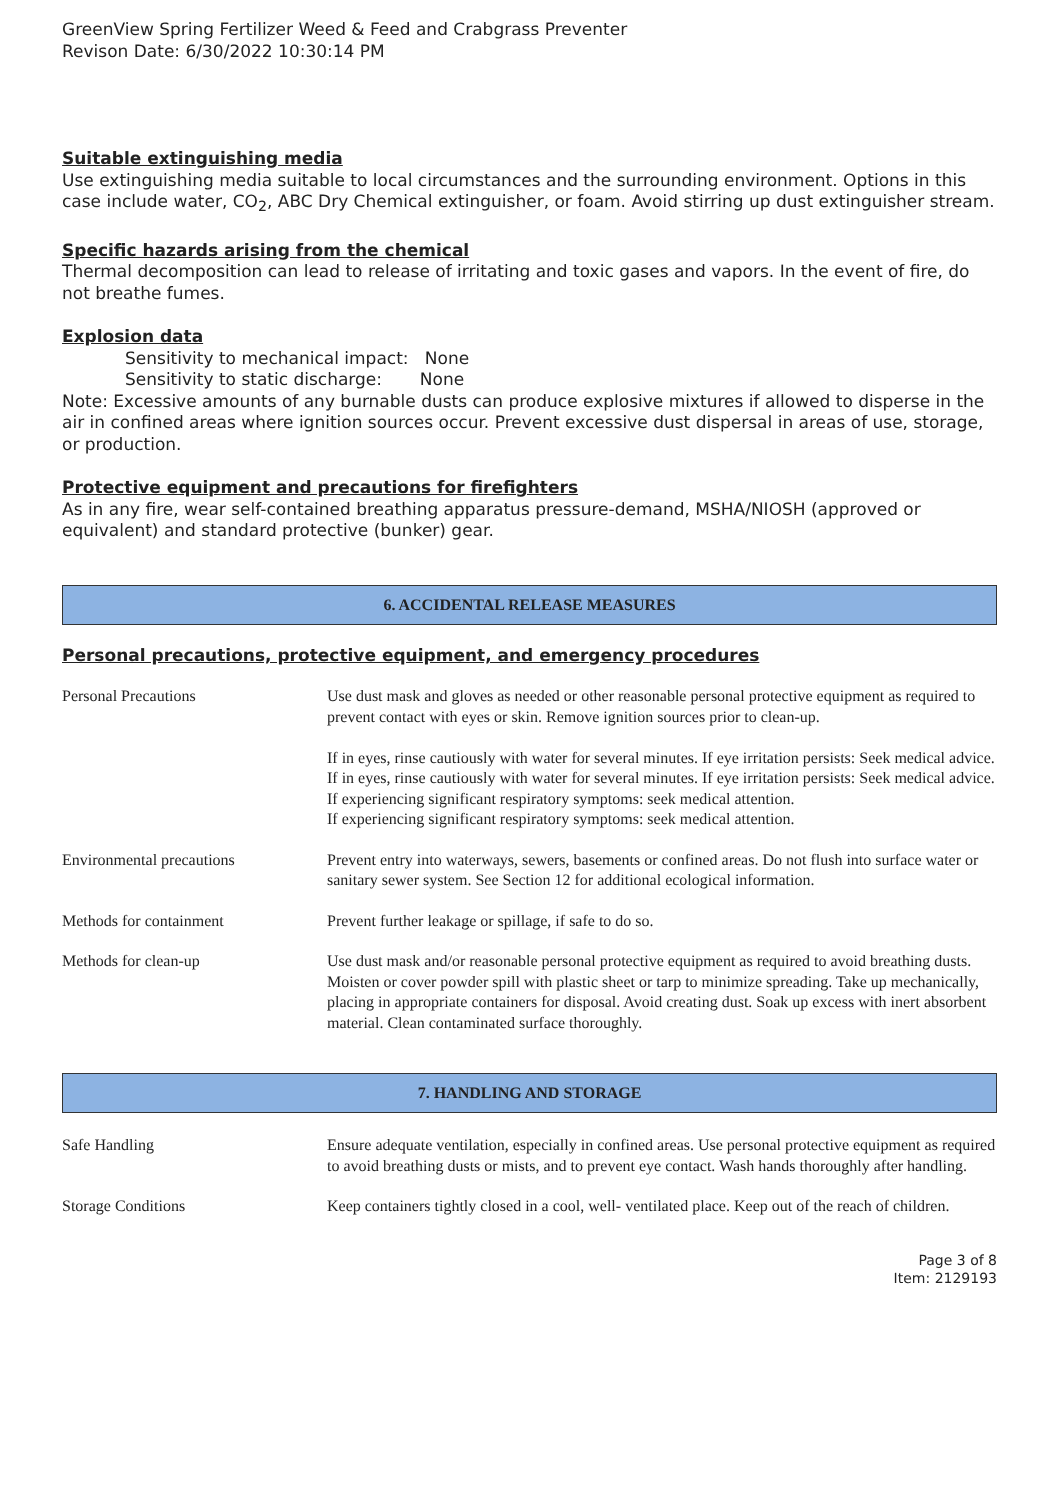GreenView Spring Fertilizer Weed & Feed and Crabgrass Preventer
Revison Date: 6/30/2022 10:30:14 PM
Suitable extinguishing media
Use extinguishing media suitable to local circumstances and the surrounding environment. Options in this case include water, CO<sub>2</sub>, ABC Dry Chemical extinguisher, or foam. Avoid stirring up dust extinguisher stream.
Specific hazards arising from the chemical
Thermal decomposition can lead to release of irritating and toxic gases and vapors. In the event of fire, do not breathe fumes.
Explosion data
Sensitivity to mechanical impact: None
Sensitivity to static discharge: None
Note: Excessive amounts of any burnable dusts can produce explosive mixtures if allowed to disperse in the air in confined areas where ignition sources occur. Prevent excessive dust dispersal in areas of use, storage, or production.
Protective equipment and precautions for firefighters
As in any fire, wear self-contained breathing apparatus pressure-demand, MSHA/NIOSH (approved or equivalent) and standard protective (bunker) gear.
6. ACCIDENTAL RELEASE MEASURES
Personal precautions, protective equipment, and emergency procedures
| Personal Precautions | Use dust mask and gloves as needed or other reasonable personal protective equipment as required to prevent contact with eyes or skin. Remove ignition sources prior to clean-up. If in eyes, rinse cautiously with water for several minutes. If eye irritation persists: Seek medical advice. If in eyes, rinse cautiously with water for several minutes. If eye irritation persists: Seek medical advice. If experiencing significant respiratory symptoms: seek medical attention. If experiencing significant respiratory symptoms: seek medical attention. |
| Environmental precautions | Prevent entry into waterways, sewers, basements or confined areas. Do not flush into surface water or sanitary sewer system. See Section 12 for additional ecological information. |
| Methods for containment | Prevent further leakage or spillage, if safe to do so. |
| Methods for clean-up | Use dust mask and/or reasonable personal protective equipment as required to avoid breathing dusts. Moisten or cover powder spill with plastic sheet or tarp to minimize spreading. Take up mechanically, placing in appropriate containers for disposal. Avoid creating dust. Soak up excess with inert absorbent material. Clean contaminated surface thoroughly. |
7. HANDLING AND STORAGE
| Safe Handling | Ensure adequate ventilation, especially in confined areas. Use personal protective equipment as required to avoid breathing dusts or mists, and to prevent eye contact. Wash hands thoroughly after handling. |
| Storage Conditions | Keep containers tightly closed in a cool, well- ventilated place. Keep out of the reach of children. |
Page 3 of 8
Item: 2129193